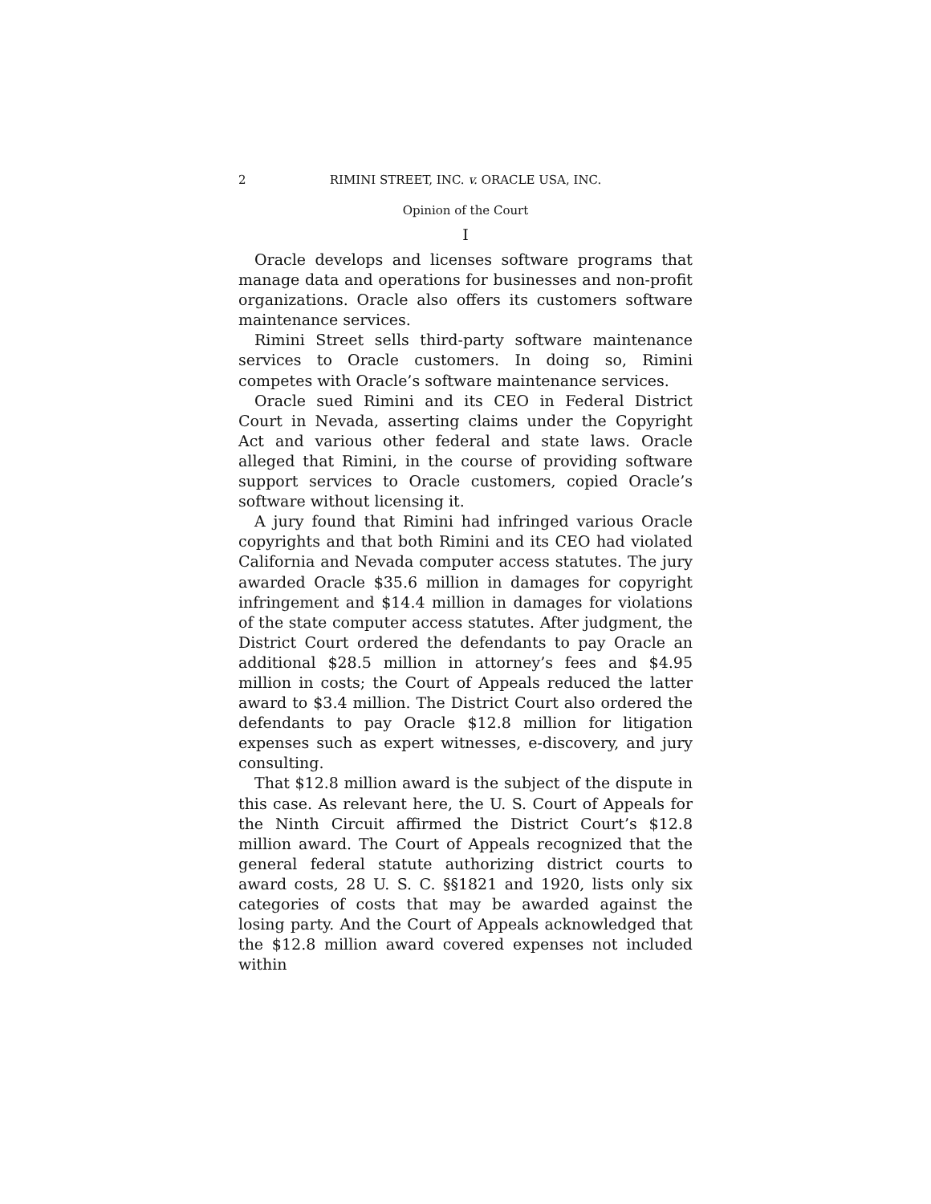2 RIMINI STREET, INC. v. ORACLE USA, INC.
Opinion of the Court
I
Oracle develops and licenses software programs that manage data and operations for businesses and non-profit organizations. Oracle also offers its customers software maintenance services.
Rimini Street sells third-party software maintenance services to Oracle customers. In doing so, Rimini competes with Oracle’s software maintenance services.
Oracle sued Rimini and its CEO in Federal District Court in Nevada, asserting claims under the Copyright Act and various other federal and state laws. Oracle alleged that Rimini, in the course of providing software support services to Oracle customers, copied Oracle’s software without licensing it.
A jury found that Rimini had infringed various Oracle copyrights and that both Rimini and its CEO had violated California and Nevada computer access statutes. The jury awarded Oracle $35.6 million in damages for copyright infringement and $14.4 million in damages for violations of the state computer access statutes. After judgment, the District Court ordered the defendants to pay Oracle an additional $28.5 million in attorney’s fees and $4.95 million in costs; the Court of Appeals reduced the latter award to $3.4 million. The District Court also ordered the defendants to pay Oracle $12.8 million for litigation expenses such as expert witnesses, e-discovery, and jury consulting.
That $12.8 million award is the subject of the dispute in this case. As relevant here, the U. S. Court of Appeals for the Ninth Circuit affirmed the District Court’s $12.8 million award. The Court of Appeals recognized that the general federal statute authorizing district courts to award costs, 28 U. S. C. §§1821 and 1920, lists only six categories of costs that may be awarded against the losing party. And the Court of Appeals acknowledged that the $12.8 million award covered expenses not included within